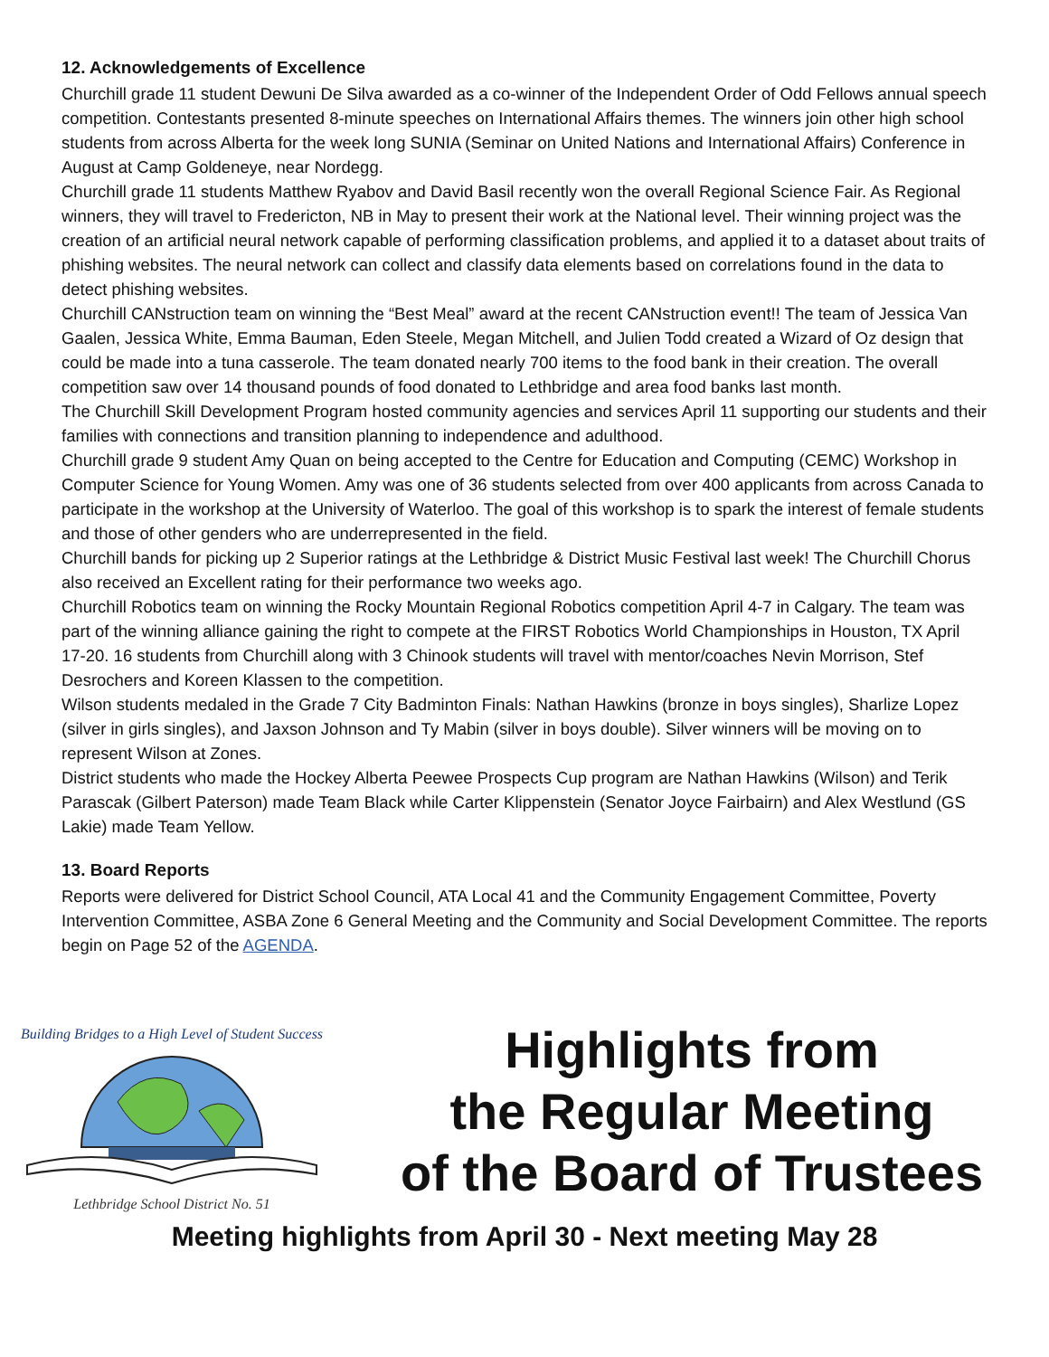12. Acknowledgements of Excellence
Churchill grade 11 student Dewuni De Silva awarded as a co-winner of the Independent Order of Odd Fellows annual speech competition. Contestants presented 8-minute speeches on International Affairs themes. The winners join other high school students from across Alberta for the week long SUNIA (Seminar on United Nations and International Affairs) Conference in August at Camp Goldeneye, near Nordegg.
Churchill grade 11 students Matthew Ryabov and David Basil recently won the overall Regional Science Fair. As Regional winners, they will travel to Fredericton, NB in May to present their work at the National level. Their winning project was the creation of an artificial neural network capable of performing classification problems, and applied it to a dataset about traits of phishing websites. The neural network can collect and classify data elements based on correlations found in the data to detect phishing websites.
Churchill CANstruction team on winning the “Best Meal” award at the recent CANstruction event!! The team of Jessica Van Gaalen, Jessica White, Emma Bauman, Eden Steele, Megan Mitchell, and Julien Todd created a Wizard of Oz design that could be made into a tuna casserole. The team donated nearly 700 items to the food bank in their creation. The overall competition saw over 14 thousand pounds of food donated to Lethbridge and area food banks last month.
The Churchill Skill Development Program hosted community agencies and services April 11 supporting our students and their families with connections and transition planning to independence and adulthood.
Churchill grade 9 student Amy Quan on being accepted to the Centre for Education and Computing (CEMC) Workshop in Computer Science for Young Women. Amy was one of 36 students selected from over 400 applicants from across Canada to participate in the workshop at the University of Waterloo. The goal of this workshop is to spark the interest of female students and those of other genders who are underrepresented in the field.
Churchill bands for picking up 2 Superior ratings at the Lethbridge & District Music Festival last week! The Churchill Chorus also received an Excellent rating for their performance two weeks ago.
Churchill Robotics team on winning the Rocky Mountain Regional Robotics competition April 4-7 in Calgary. The team was part of the winning alliance gaining the right to compete at the FIRST Robotics World Championships in Houston, TX April 17-20. 16 students from Churchill along with 3 Chinook students will travel with mentor/coaches Nevin Morrison, Stef Desrochers and Koreen Klassen to the competition.
Wilson students medaled in the Grade 7 City Badminton Finals: Nathan Hawkins (bronze in boys singles), Sharlize Lopez (silver in girls singles), and Jaxson Johnson and Ty Mabin (silver in boys double). Silver winners will be moving on to represent Wilson at Zones.
District students who made the Hockey Alberta Peewee Prospects Cup program are Nathan Hawkins (Wilson) and Terik Parascak (Gilbert Paterson) made Team Black while Carter Klippenstein (Senator Joyce Fairbairn) and Alex Westlund (GS Lakie) made Team Yellow.
13. Board Reports
Reports were delivered for District School Council, ATA Local 41 and the Community Engagement Committee, Poverty Intervention Committee, ASBA Zone 6 General Meeting and the Community and Social Development Committee. The reports begin on Page 52 of the AGENDA.
Building Bridges to a High Level of Student Success
Lethbridge School District No. 51
Highlights from
the Regular Meeting
of the Board of Trustees
Meeting highlights from April 30 - Next meeting May 28